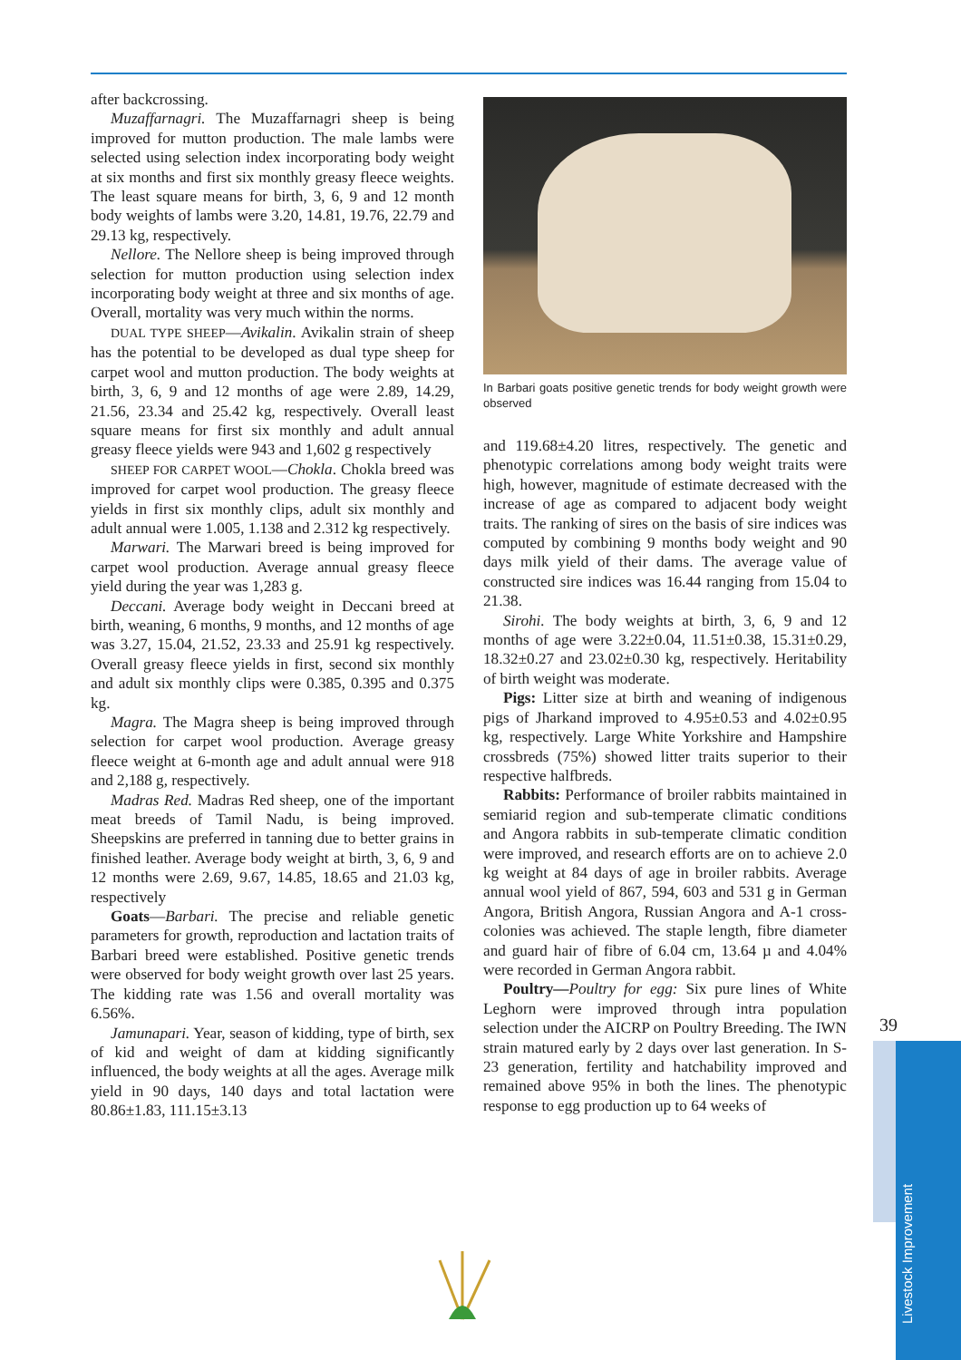after backcrossing.
Muzaffarnagri. The Muzaffarnagri sheep is being improved for mutton production. The male lambs were selected using selection index incorporating body weight at six months and first six monthly greasy fleece weights. The least square means for birth, 3, 6, 9 and 12 month body weights of lambs were 3.20, 14.81, 19.76, 22.79 and 29.13 kg, respectively.
Nellore. The Nellore sheep is being improved through selection for mutton production using selection index incorporating body weight at three and six months of age. Overall, mortality was very much within the norms.
DUAL TYPE SHEEP—Avikalin. Avikalin strain of sheep has the potential to be developed as dual type sheep for carpet wool and mutton production. The body weights at birth, 3, 6, 9 and 12 months of age were 2.89, 14.29, 21.56, 23.34 and 25.42 kg, respectively. Overall least square means for first six monthly and adult annual greasy fleece yields were 943 and 1,602 g respectively
SHEEP FOR CARPET WOOL—Chokla. Chokla breed was improved for carpet wool production. The greasy fleece yields in first six monthly clips, adult six monthly and adult annual were 1.005, 1.138 and 2.312 kg respectively.
Marwari. The Marwari breed is being improved for carpet wool production. Average annual greasy fleece yield during the year was 1,283 g.
Deccani. Average body weight in Deccani breed at birth, weaning, 6 months, 9 months, and 12 months of age was 3.27, 15.04, 21.52, 23.33 and 25.91 kg respectively. Overall greasy fleece yields in first, second six monthly and adult six monthly clips were 0.385, 0.395 and 0.375 kg.
Magra. The Magra sheep is being improved through selection for carpet wool production. Average greasy fleece weight at 6-month age and adult annual were 918 and 2,188 g, respectively.
Madras Red. Madras Red sheep, one of the important meat breeds of Tamil Nadu, is being improved. Sheepskins are preferred in tanning due to better grains in finished leather. Average body weight at birth, 3, 6, 9 and 12 months were 2.69, 9.67, 14.85, 18.65 and 21.03 kg, respectively
Goats—Barbari. The precise and reliable genetic parameters for growth, reproduction and lactation traits of Barbari breed were established. Positive genetic trends were observed for body weight growth over last 25 years. The kidding rate was 1.56 and overall mortality was 6.56%.
Jamunapari. Year, season of kidding, type of birth, sex of kid and weight of dam at kidding significantly influenced, the body weights at all the ages. Average milk yield in 90 days, 140 days and total lactation were 80.86±1.83, 111.15±3.13
In Barbari goats positive genetic trends for body weight growth were observed
and 119.68±4.20 litres, respectively. The genetic and phenotypic correlations among body weight traits were high, however, magnitude of estimate decreased with the increase of age as compared to adjacent body weight traits. The ranking of sires on the basis of sire indices was computed by combining 9 months body weight and 90 days milk yield of their dams. The average value of constructed sire indices was 16.44 ranging from 15.04 to 21.38.
Sirohi. The body weights at birth, 3, 6, 9 and 12 months of age were 3.22±0.04, 11.51±0.38, 15.31±0.29, 18.32±0.27 and 23.02±0.30 kg, respectively. Heritability of birth weight was moderate.
Pigs: Litter size at birth and weaning of indigenous pigs of Jharkand improved to 4.95±0.53 and 4.02±0.95 kg, respectively. Large White Yorkshire and Hampshire crossbreds (75%) showed litter traits superior to their respective halfbreds.
Rabbits: Performance of broiler rabbits maintained in semiarid region and sub-temperate climatic conditions and Angora rabbits in sub-temperate climatic condition were improved, and research efforts are on to achieve 2.0 kg weight at 84 days of age in broiler rabbits. Average annual wool yield of 867, 594, 603 and 531 g in German Angora, British Angora, Russian Angora and A-1 cross-colonies was achieved. The staple length, fibre diameter and guard hair of fibre of 6.04 cm, 13.64 µ and 4.04% were recorded in German Angora rabbit.
Poultry—Poultry for egg: Six pure lines of White Leghorn were improved through intra population selection under the AICRP on Poultry Breeding. The IWN strain matured early by 2 days over last generation. In S-23 generation, fertility and hatchability improved and remained above 95% in both the lines. The phenotypic response to egg production up to 64 weeks of
39
Livestock Improvement